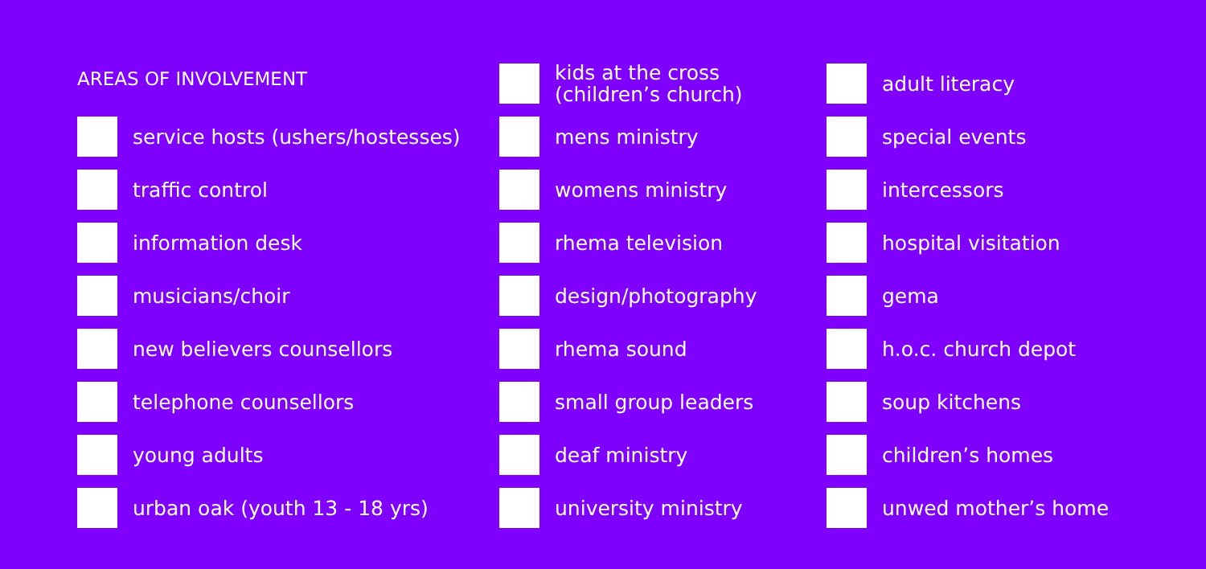AREAS OF INVOLVEMENT
service hosts (ushers/hostesses)
traffic control
information desk
musicians/choir
new believers counsellors
telephone counsellors
young adults
urban oak (youth 13 - 18 yrs)
kids at the cross
(children’s church)
mens ministry
womens ministry
rhema television
design/photography
rhema sound
small group leaders
deaf ministry
university ministry
adult literacy
special events
intercessors
hospital visitation
gema
h.o.c. church depot
soup kitchens
children’s homes
unwed mother’s home